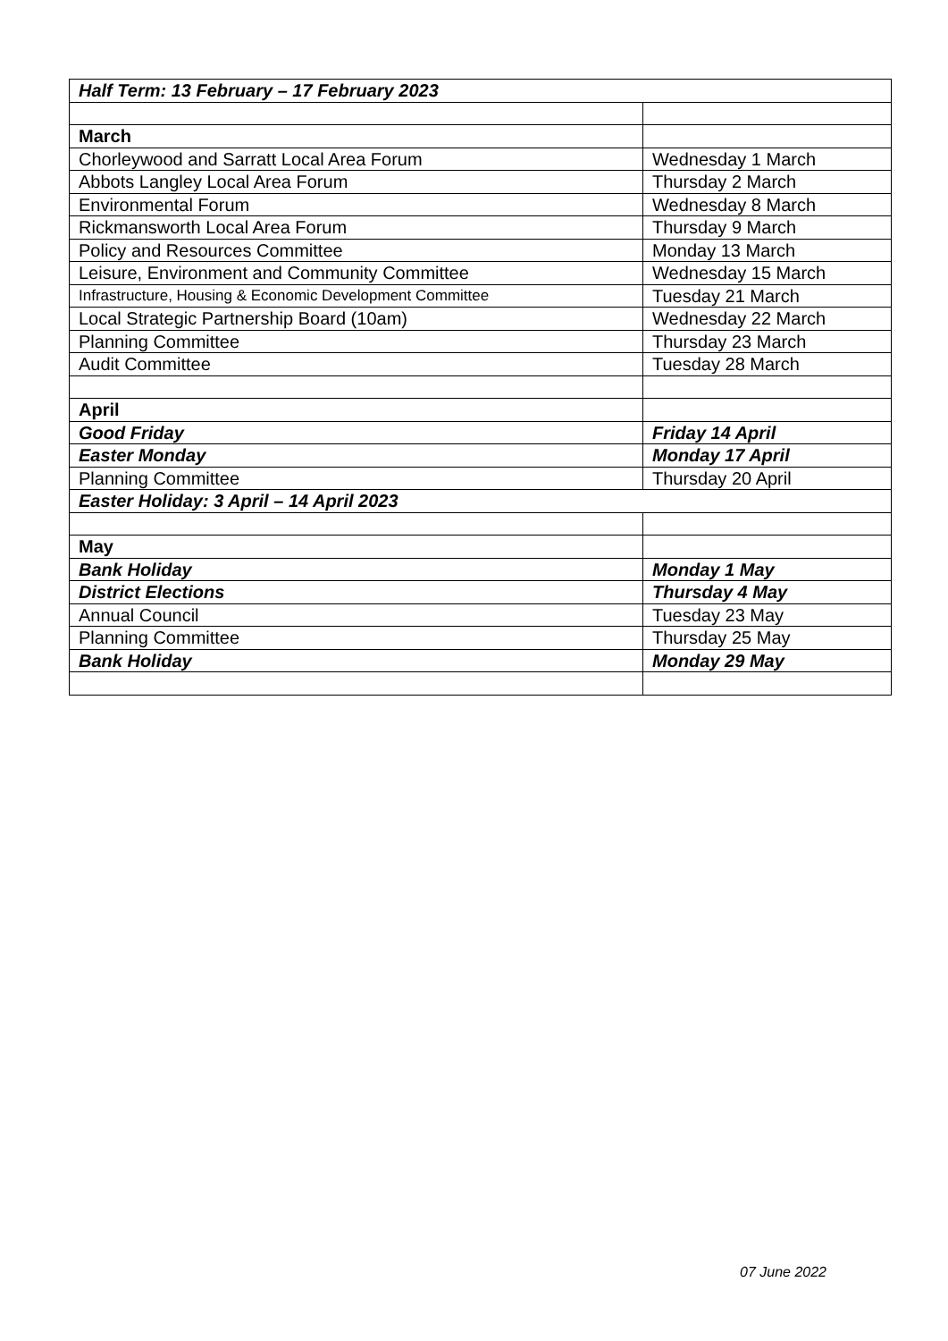| Half Term: 13 February – 17 February 2023 | |
| March | |
| Chorleywood and Sarratt Local Area Forum | Wednesday 1 March |
| Abbots Langley Local Area Forum | Thursday 2 March |
| Environmental Forum | Wednesday 8 March |
| Rickmansworth Local Area Forum | Thursday 9 March |
| Policy and Resources Committee | Monday 13 March |
| Leisure, Environment and Community Committee | Wednesday 15 March |
| Infrastructure, Housing & Economic Development Committee | Tuesday 21 March |
| Local Strategic Partnership Board (10am) | Wednesday 22 March |
| Planning Committee | Thursday 23 March |
| Audit Committee | Tuesday 28 March |
| April | |
| Good Friday | Friday 14 April |
| Easter Monday | Monday 17 April |
| Planning Committee | Thursday 20 April |
| Easter Holiday: 3 April – 14 April 2023 | |
| May | |
| Bank Holiday | Monday 1 May |
| District Elections | Thursday 4 May |
| Annual Council | Tuesday 23 May |
| Planning Committee | Thursday 25 May |
| Bank Holiday | Monday 29 May |
07 June 2022